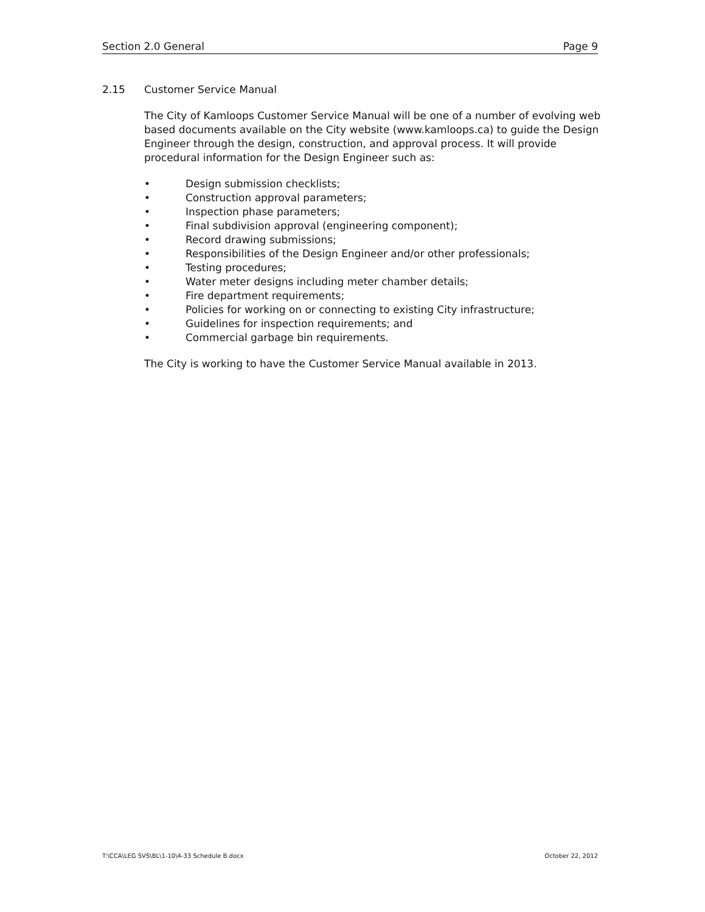Section 2.0 General Page 9
2.15 Customer Service Manual
The City of Kamloops Customer Service Manual will be one of a number of evolving web based documents available on the City website (www.kamloops.ca) to guide the Design Engineer through the design, construction, and approval process. It will provide procedural information for the Design Engineer such as:
• Design submission checklists;
• Construction approval parameters;
• Inspection phase parameters;
• Final subdivision approval (engineering component);
• Record drawing submissions;
• Responsibilities of the Design Engineer and/or other professionals;
• Testing procedures;
• Water meter designs including meter chamber details;
• Fire department requirements;
• Policies for working on or connecting to existing City infrastructure;
• Guidelines for inspection requirements; and
• Commercial garbage bin requirements.
The City is working to have the Customer Service Manual available in 2013.
T:\CCA\LEG SVS\BL\1-10\4-33 Schedule B.docx October 22, 2012